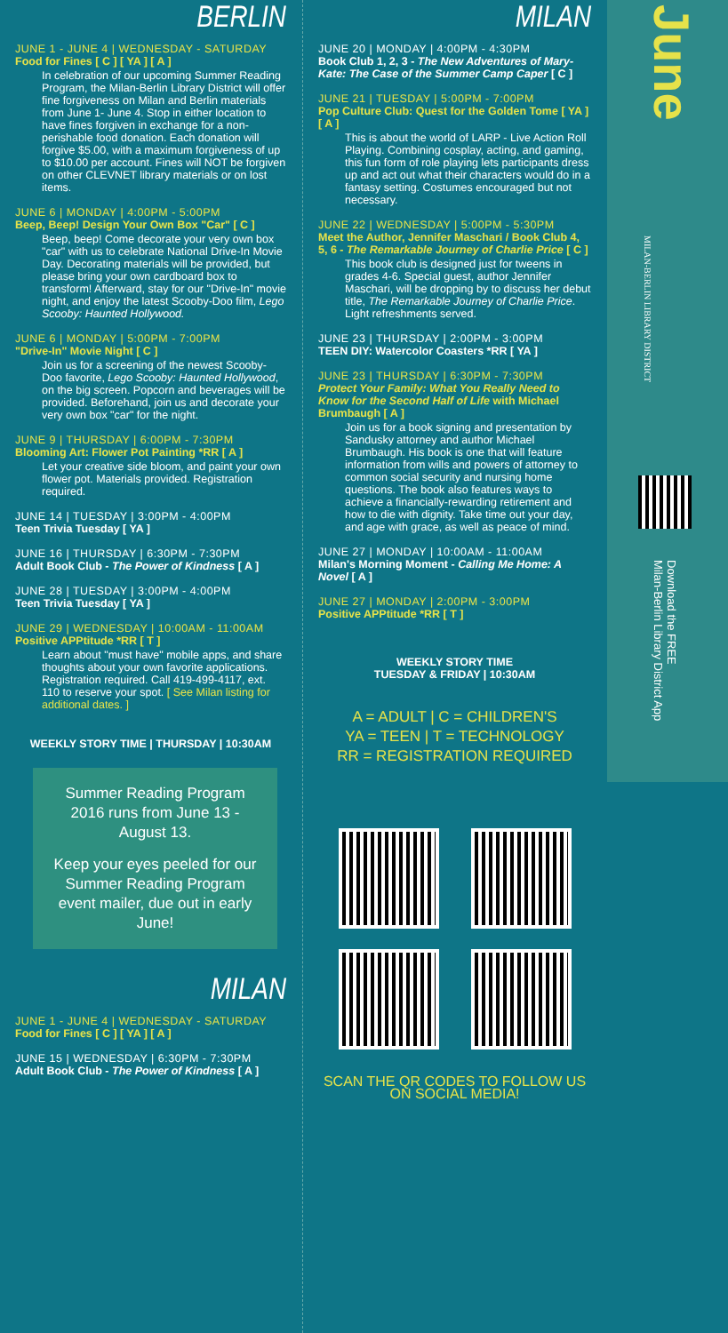BERLIN
JUNE 1 - JUNE 4 | WEDNESDAY - SATURDAY
Food for Fines [ C ] [ YA ] [ A ]
In celebration of our upcoming Summer Reading Program, the Milan-Berlin Library District will offer fine forgiveness on Milan and Berlin materials from June 1- June 4. Stop in either location to have fines forgiven in exchange for a non-perishable food donation. Each donation will forgive $5.00, with a maximum forgiveness of up to $10.00 per account. Fines will NOT be forgiven on other CLEVNET library materials or on lost items.
JUNE 6 | MONDAY | 4:00PM - 5:00PM
Beep, Beep! Design Your Own Box "Car" [ C ]
Beep, beep! Come decorate your very own box "car" with us to celebrate National Drive-In Movie Day. Decorating materials will be provided, but please bring your own cardboard box to transform! Afterward, stay for our "Drive-In" movie night, and enjoy the latest Scooby-Doo film, Lego Scooby: Haunted Hollywood.
JUNE 6 | MONDAY | 5:00PM - 7:00PM
"Drive-In" Movie Night [ C ]
Join us for a screening of the newest Scooby-Doo favorite, Lego Scooby: Haunted Hollywood, on the big screen. Popcorn and beverages will be provided. Beforehand, join us and decorate your very own box "car" for the night.
JUNE 9 | THURSDAY | 6:00PM - 7:30PM
Blooming Art: Flower Pot Painting *RR [ A ]
Let your creative side bloom, and paint your own flower pot. Materials provided. Registration required.
JUNE 14 | TUESDAY | 3:00PM - 4:00PM
Teen Trivia Tuesday [ YA ]
JUNE 16 | THURSDAY | 6:30PM - 7:30PM
Adult Book Club - The Power of Kindness [ A ]
JUNE 28 | TUESDAY | 3:00PM - 4:00PM
Teen Trivia Tuesday [ YA ]
JUNE 29 | WEDNESDAY | 10:00AM - 11:00AM
Positive APPtitude *RR [ T ]
Learn about "must have" mobile apps, and share thoughts about your own favorite applications. Registration required. Call 419-499-4117, ext. 110 to reserve your spot. [ See Milan listing for additional dates. ]
WEEKLY STORY TIME | THURSDAY | 10:30AM
Summer Reading Program 2016 runs from June 13 - August 13.
Keep your eyes peeled for our Summer Reading Program event mailer, due out in early June!
MILAN
JUNE 1 - JUNE 4 | WEDNESDAY - SATURDAY
Food for Fines [ C ] [ YA ] [ A ]
JUNE 15 | WEDNESDAY | 6:30PM - 7:30PM
Adult Book Club - The Power of Kindness [ A ]
MILAN
JUNE 20 | MONDAY | 4:00PM - 4:30PM
Book Club 1, 2, 3 - The New Adventures of Mary-Kate: The Case of the Summer Camp Caper [ C ]
JUNE 21 | TUESDAY | 5:00PM - 7:00PM
Pop Culture Club: Quest for the Golden Tome [ YA ] [ A ]
This is about the world of LARP - Live Action Roll Playing. Combining cosplay, acting, and gaming, this fun form of role playing lets participants dress up and act out what their characters would do in a fantasy setting. Costumes encouraged but not necessary.
JUNE 22 | WEDNESDAY | 5:00PM - 5:30PM
Meet the Author, Jennifer Maschari / Book Club 4, 5, 6 - The Remarkable Journey of Charlie Price [ C ]
This book club is designed just for tweens in grades 4-6. Special guest, author Jennifer Maschari, will be dropping by to discuss her debut title, The Remarkable Journey of Charlie Price. Light refreshments served.
JUNE 23 | THURSDAY | 2:00PM - 3:00PM
TEEN DIY: Watercolor Coasters *RR [ YA ]
JUNE 23 | THURSDAY | 6:30PM - 7:30PM
Protect Your Family: What You Really Need to Know for the Second Half of Life with Michael Brumbaugh [ A ]
Join us for a book signing and presentation by Sandusky attorney and author Michael Brumbaugh. His book is one that will feature information from wills and powers of attorney to common social security and nursing home questions. The book also features ways to achieve a financially-rewarding retirement and how to die with dignity. Take time out your day, and age with grace, as well as peace of mind.
JUNE 27 | MONDAY | 10:00AM - 11:00AM
Milan's Morning Moment - Calling Me Home: A Novel [ A ]
JUNE 27 | MONDAY | 2:00PM - 3:00PM
Positive APPtitude *RR [ T ]
WEEKLY STORY TIME
TUESDAY & FRIDAY | 10:30AM
A = ADULT | C = CHILDREN'S
YA = TEEN | T = TECHNOLOGY
RR = REGISTRATION REQUIRED
SCAN THE QR CODES TO FOLLOW US ON SOCIAL MEDIA!
June
MILAN-BERLIN LIBRARY DISTRICT
Download the FREE
Milan-Berlin Library District App